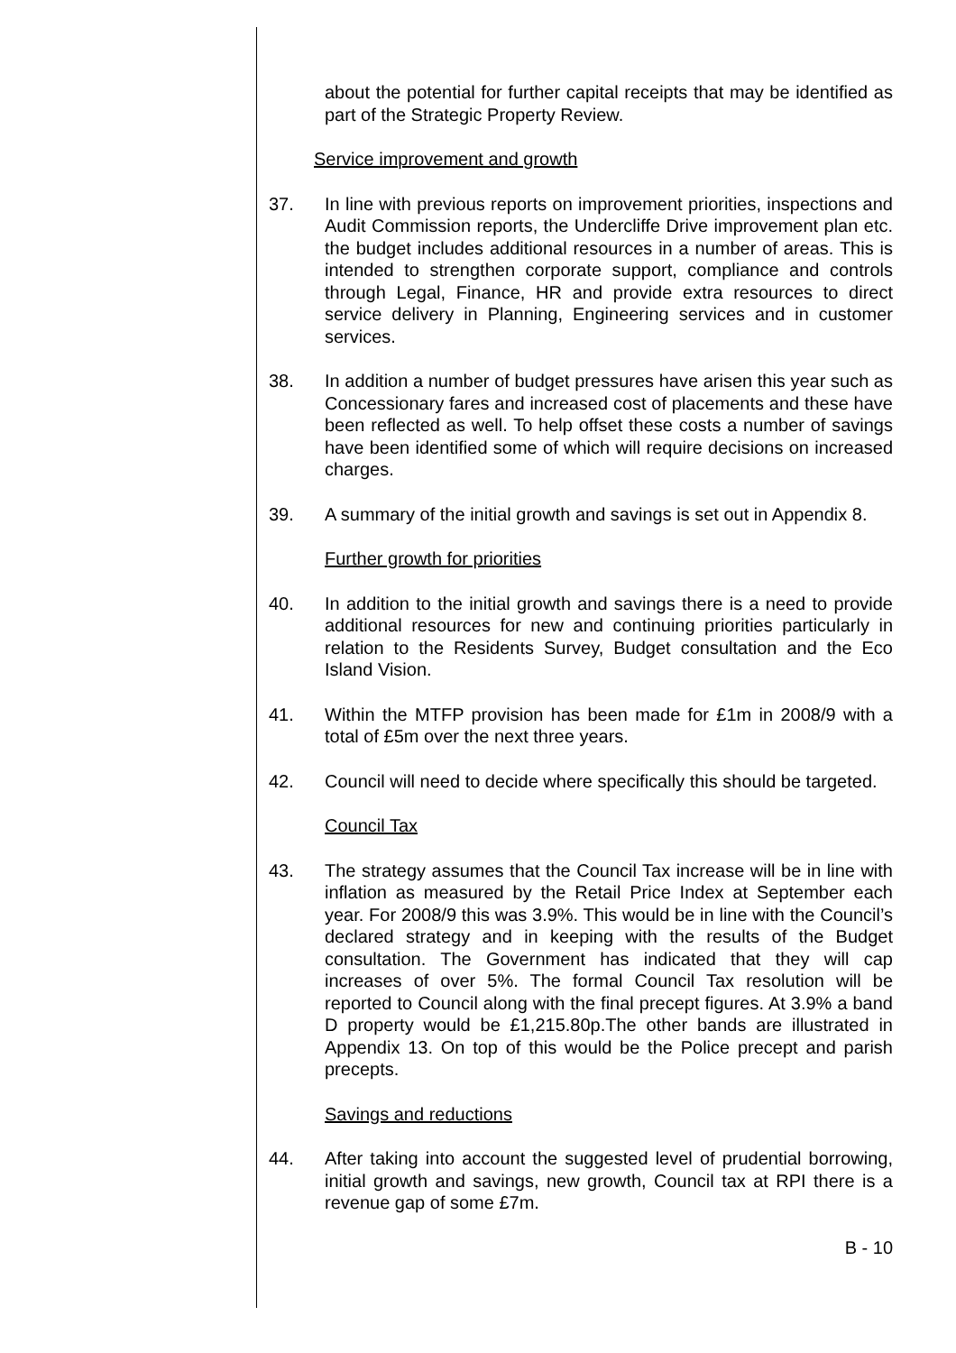about the potential for further capital receipts that may be identified as part of the Strategic Property Review.
Service improvement and growth
37. In line with previous reports on improvement priorities, inspections and Audit Commission reports, the Undercliffe Drive improvement plan etc. the budget includes additional resources in a number of areas. This is intended to strengthen corporate support, compliance and controls through Legal, Finance, HR and provide extra resources to direct service delivery in Planning, Engineering services and in customer services.
38. In addition a number of budget pressures have arisen this year such as Concessionary fares and increased cost of placements and these have been reflected as well. To help offset these costs a number of savings have been identified some of which will require decisions on increased charges.
39. A summary of the initial growth and savings is set out in Appendix 8.
Further growth for priorities
40. In addition to the initial growth and savings there is a need to provide additional resources for new and continuing priorities particularly in relation to the Residents Survey, Budget consultation and the Eco Island Vision.
41. Within the MTFP provision has been made for £1m in 2008/9 with a total of £5m over the next three years.
42. Council will need to decide where specifically this should be targeted.
Council Tax
43. The strategy assumes that the Council Tax increase will be in line with inflation as measured by the Retail Price Index at September each year. For 2008/9 this was 3.9%. This would be in line with the Council’s declared strategy and in keeping with the results of the Budget consultation. The Government has indicated that they will cap increases of over 5%. The formal Council Tax resolution will be reported to Council along with the final precept figures. At 3.9% a band D property would be £1,215.80p.The other bands are illustrated in Appendix 13. On top of this would be the Police precept and parish precepts.
Savings and reductions
44. After taking into account the suggested level of prudential borrowing, initial growth and savings, new growth, Council tax at RPI there is a revenue gap of some £7m.
B - 10